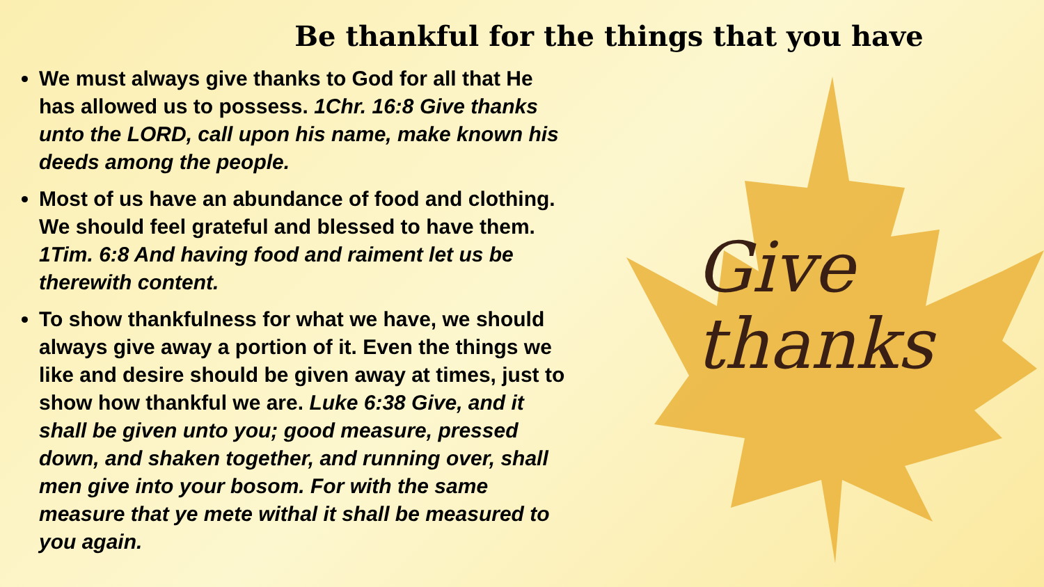Be thankful for the things that you have
Give
thanks
We must always give thanks to God for all that He has allowed us to possess. 1Chr. 16:8 Give thanks unto the LORD, call upon his name, make known his deeds among the people.
Most of us have an abundance of food and clothing. We should feel grateful and blessed to have them. 1Tim. 6:8 And having food and raiment let us be therewith content.
To show thankfulness for what we have, we should always give away a portion of it. Even the things we like and desire should be given away at times, just to show how thankful we are. Luke 6:38 Give, and it shall be given unto you; good measure, pressed down, and shaken together, and running over, shall men give into your bosom. For with the same measure that ye mete withal it shall be measured to you again.